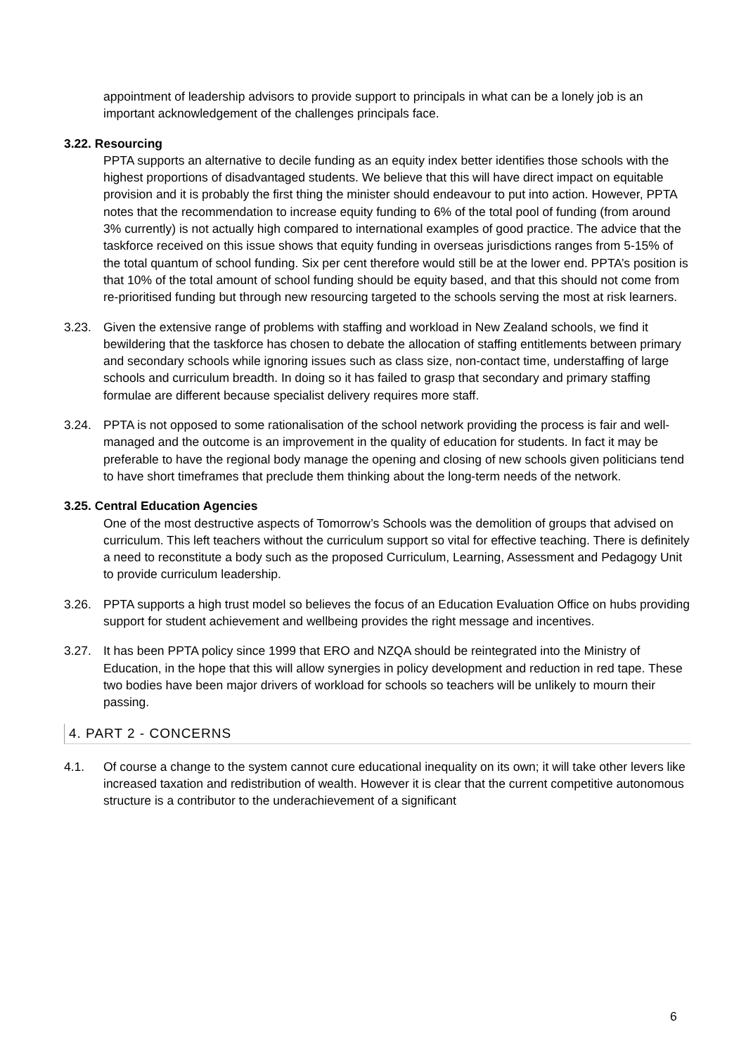appointment of leadership advisors to provide support to principals in what can be a lonely job is an important acknowledgement of the challenges principals face.
3.22. Resourcing
PPTA supports an alternative to decile funding as an equity index better identifies those schools with the highest proportions of disadvantaged students. We believe that this will have direct impact on equitable provision and it is probably the first thing the minister should endeavour to put into action. However, PPTA notes that the recommendation to increase equity funding to 6% of the total pool of funding (from around 3% currently) is not actually high compared to international examples of good practice. The advice that the taskforce received on this issue shows that equity funding in overseas jurisdictions ranges from 5-15% of the total quantum of school funding. Six per cent therefore would still be at the lower end. PPTA’s position is that 10% of the total amount of school funding should be equity based, and that this should not come from re-prioritised funding but through new resourcing targeted to the schools serving the most at risk learners.
3.23. Given the extensive range of problems with staffing and workload in New Zealand schools, we find it bewildering that the taskforce has chosen to debate the allocation of staffing entitlements between primary and secondary schools while ignoring issues such as class size, non-contact time, understaffing of large schools and curriculum breadth. In doing so it has failed to grasp that secondary and primary staffing formulae are different because specialist delivery requires more staff.
3.24. PPTA is not opposed to some rationalisation of the school network providing the process is fair and well-managed and the outcome is an improvement in the quality of education for students. In fact it may be preferable to have the regional body manage the opening and closing of new schools given politicians tend to have short timeframes that preclude them thinking about the long-term needs of the network.
3.25. Central Education Agencies
One of the most destructive aspects of Tomorrow’s Schools was the demolition of groups that advised on curriculum. This left teachers without the curriculum support so vital for effective teaching. There is definitely a need to reconstitute a body such as the proposed Curriculum, Learning, Assessment and Pedagogy Unit to provide curriculum leadership.
3.26. PPTA supports a high trust model so believes the focus of an Education Evaluation Office on hubs providing support for student achievement and wellbeing provides the right message and incentives.
3.27. It has been PPTA policy since 1999 that ERO and NZQA should be reintegrated into the Ministry of Education, in the hope that this will allow synergies in policy development and reduction in red tape. These two bodies have been major drivers of workload for schools so teachers will be unlikely to mourn their passing.
4. PART 2 - CONCERNS
4.1. Of course a change to the system cannot cure educational inequality on its own; it will take other levers like increased taxation and redistribution of wealth. However it is clear that the current competitive autonomous structure is a contributor to the underachievement of a significant
6